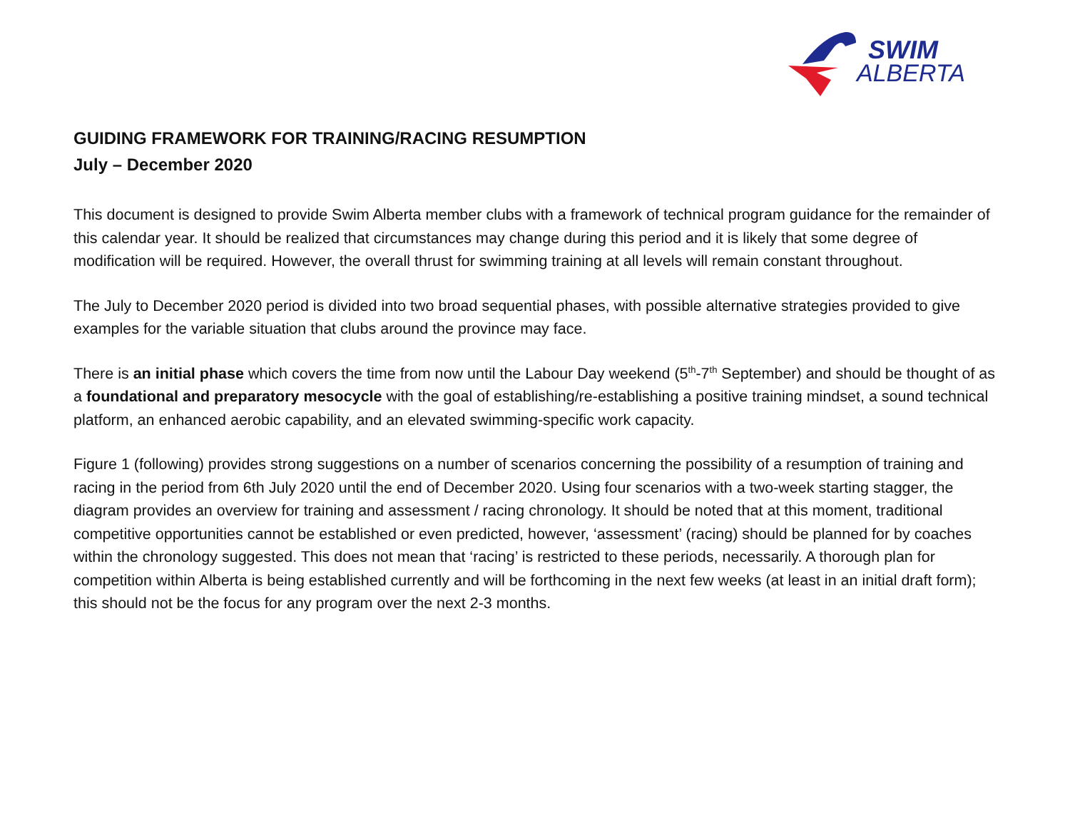SWIM
ALBERTA
GUIDING FRAMEWORK FOR TRAINING/RACING RESUMPTION
July – December 2020
This document is designed to provide Swim Alberta member clubs with a framework of technical program guidance for the remainder of this calendar year. It should be realized that circumstances may change during this period and it is likely that some degree of modification will be required. However, the overall thrust for swimming training at all levels will remain constant throughout.
The July to December 2020 period is divided into two broad sequential phases, with possible alternative strategies provided to give examples for the variable situation that clubs around the province may face.
There is an initial phase which covers the time from now until the Labour Day weekend (5<sup>th</sup>-7<sup>th</sup> September) and should be thought of as a foundational and preparatory mesocycle with the goal of establishing/re-establishing a positive training mindset, a sound technical platform, an enhanced aerobic capability, and an elevated swimming-specific work capacity.
Figure 1 (following) provides strong suggestions on a number of scenarios concerning the possibility of a resumption of training and racing in the period from 6th July 2020 until the end of December 2020. Using four scenarios with a two-week starting stagger, the diagram provides an overview for training and assessment / racing chronology. It should be noted that at this moment, traditional competitive opportunities cannot be established or even predicted, however, ‘assessment’ (racing) should be planned for by coaches within the chronology suggested. This does not mean that ‘racing’ is restricted to these periods, necessarily. A thorough plan for competition within Alberta is being established currently and will be forthcoming in the next few weeks (at least in an initial draft form); this should not be the focus for any program over the next 2-3 months.